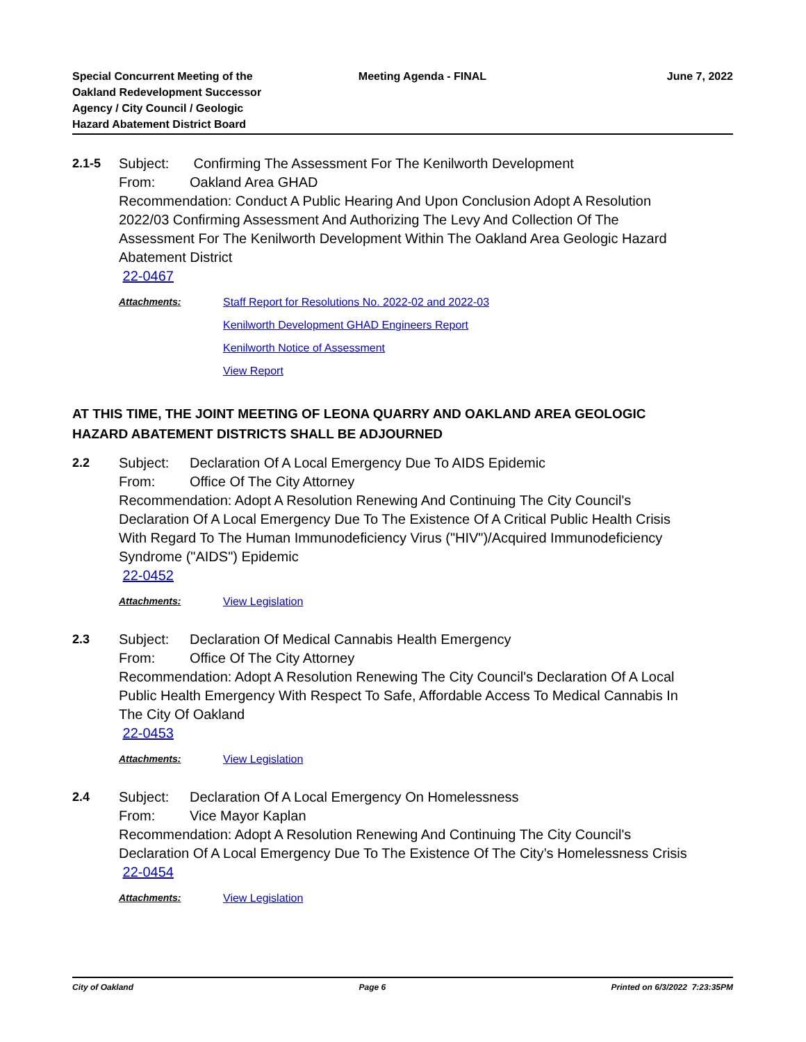Special Concurrent Meeting of the
Oakland Redevelopment Successor
Agency / City Council / Geologic
Hazard Abatement District Board
Meeting Agenda - FINAL June 7, 2022
2.1-5 Subject: Confirming The Assessment For The Kenilworth Development
From: Oakland Area GHAD
Recommendation: Conduct A Public Hearing And Upon Conclusion Adopt A Resolution 2022/03 Confirming Assessment And Authorizing The Levy And Collection Of The Assessment For The Kenilworth Development Within The Oakland Area Geologic Hazard Abatement District
22-0467
Attachments: Staff Report for Resolutions No. 2022-02 and 2022-03
Kenilworth Development GHAD Engineers Report
Kenilworth Notice of Assessment
View Report
AT THIS TIME, THE JOINT MEETING OF LEONA QUARRY AND OAKLAND AREA GEOLOGIC HAZARD ABATEMENT DISTRICTS SHALL BE ADJOURNED
2.2 Subject: Declaration Of A Local Emergency Due To AIDS Epidemic
From: Office Of The City Attorney
Recommendation: Adopt A Resolution Renewing And Continuing The City Council's Declaration Of A Local Emergency Due To The Existence Of A Critical Public Health Crisis With Regard To The Human Immunodeficiency Virus ("HIV")/Acquired Immunodeficiency Syndrome ("AIDS") Epidemic
22-0452
Attachments: View Legislation
2.3 Subject: Declaration Of Medical Cannabis Health Emergency
From: Office Of The City Attorney
Recommendation: Adopt A Resolution Renewing The City Council's Declaration Of A Local Public Health Emergency With Respect To Safe, Affordable Access To Medical Cannabis In The City Of Oakland
22-0453
Attachments: View Legislation
2.4 Subject: Declaration Of A Local Emergency On Homelessness
From: Vice Mayor Kaplan
Recommendation: Adopt A Resolution Renewing And Continuing The City Council's Declaration Of A Local Emergency Due To The Existence Of The City’s Homelessness Crisis
22-0454
Attachments: View Legislation
City of Oakland Page 6 Printed on 6/3/2022 7:23:35PM